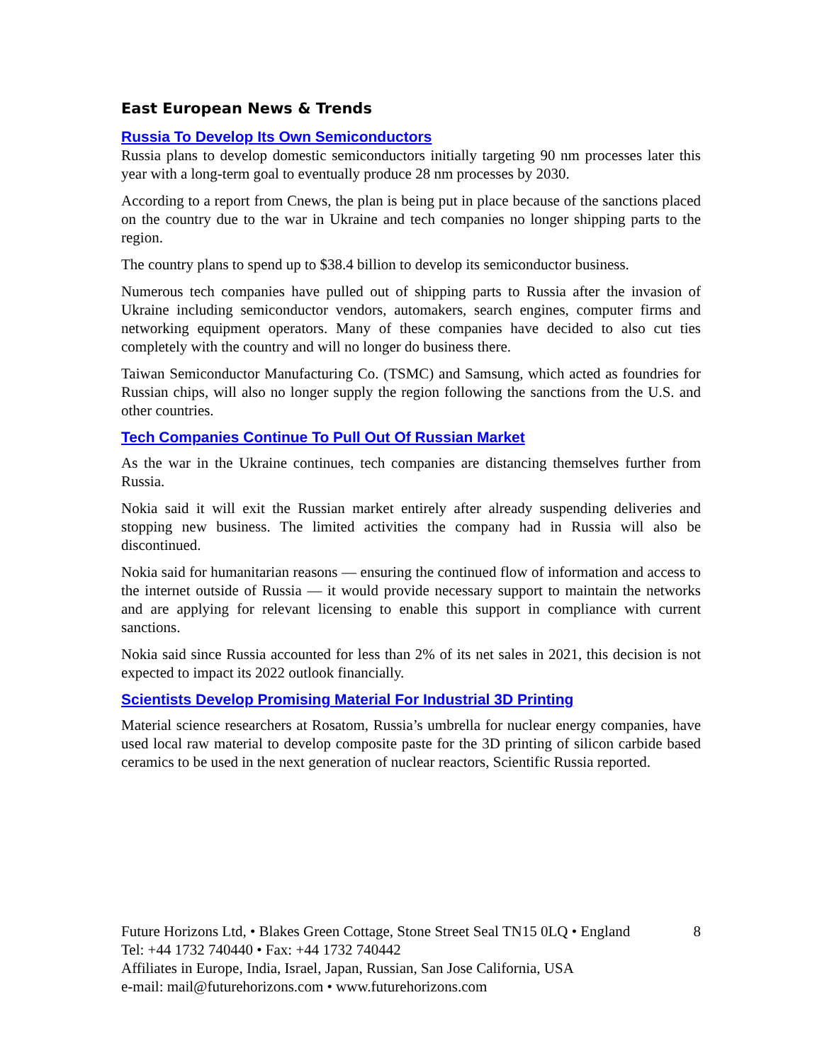East European News & Trends
Russia To Develop Its Own Semiconductors
Russia plans to develop domestic semiconductors initially targeting 90 nm processes later this year with a long-term goal to eventually produce 28 nm processes by 2030.
According to a report from Cnews, the plan is being put in place because of the sanctions placed on the country due to the war in Ukraine and tech companies no longer shipping parts to the region.
The country plans to spend up to $38.4 billion to develop its semiconductor business.
Numerous tech companies have pulled out of shipping parts to Russia after the invasion of Ukraine including semiconductor vendors, automakers, search engines, computer firms and networking equipment operators. Many of these companies have decided to also cut ties completely with the country and will no longer do business there.
Taiwan Semiconductor Manufacturing Co. (TSMC) and Samsung, which acted as foundries for Russian chips, will also no longer supply the region following the sanctions from the U.S. and other countries.
Tech Companies Continue To Pull Out Of Russian Market
As the war in the Ukraine continues, tech companies are distancing themselves further from Russia.
Nokia said it will exit the Russian market entirely after already suspending deliveries and stopping new business. The limited activities the company had in Russia will also be discontinued.
Nokia said for humanitarian reasons — ensuring the continued flow of information and access to the internet outside of Russia — it would provide necessary support to maintain the networks and are applying for relevant licensing to enable this support in compliance with current sanctions.
Nokia said since Russia accounted for less than 2% of its net sales in 2021, this decision is not expected to impact its 2022 outlook financially.
Scientists Develop Promising Material For Industrial 3D Printing
Material science researchers at Rosatom, Russia’s umbrella for nuclear energy companies, have used local raw material to develop composite paste for the 3D printing of silicon carbide based ceramics to be used in the next generation of nuclear reactors, Scientific Russia reported.
Future Horizons Ltd, • Blakes Green Cottage, Stone Street Seal TN15 0LQ • England 8
Tel: +44 1732 740440 • Fax: +44 1732 740442
Affiliates in Europe, India, Israel, Japan, Russian, San Jose California, USA
e-mail: mail@futurehorizons.com • www.futurehorizons.com